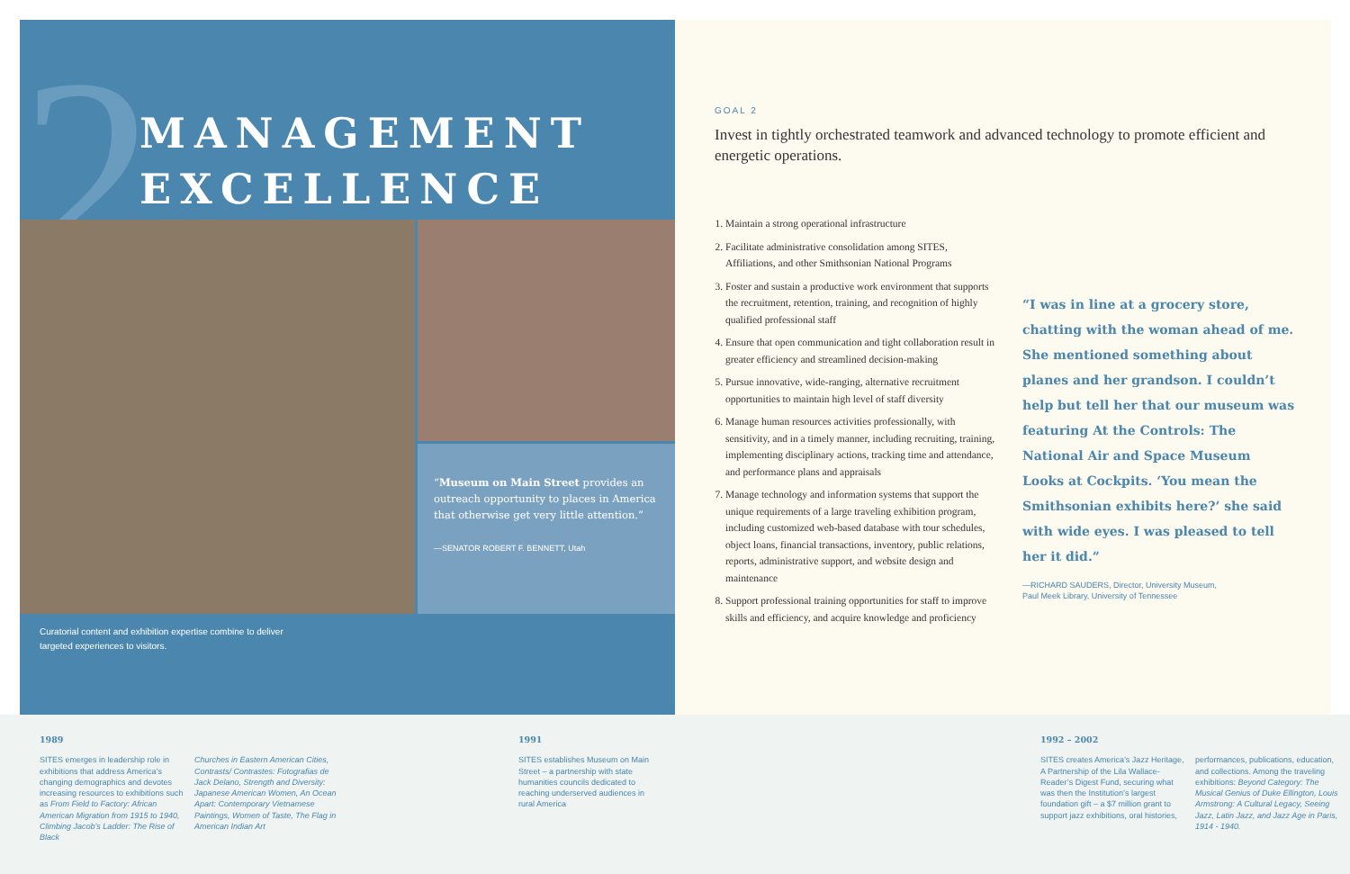2
MANAGEMENT
EXCELLENCE
“Museum on Main Street provides an outreach opportunity to places in America that otherwise get very little attention.”
—SENATOR ROBERT F. BENNETT, Utah
Curatorial content and exhibition expertise combine to deliver
targeted experiences to visitors.
GOAL 2
Invest in tightly orchestrated teamwork and advanced technology to promote efficient and energetic operations.
1. Maintain a strong operational infrastructure
2. Facilitate administrative consolidation among SITES, Affiliations, and other Smithsonian National Programs
3. Foster and sustain a productive work environment that supports the recruitment, retention, training, and recognition of highly qualified professional staff
4. Ensure that open communication and tight collaboration result in greater efficiency and streamlined decision-making
5. Pursue innovative, wide-ranging, alternative recruitment opportunities to maintain high level of staff diversity
6. Manage human resources activities professionally, with sensitivity, and in a timely manner, including recruiting, training, implementing disciplinary actions, tracking time and attendance, and performance plans and appraisals
7. Manage technology and information systems that support the unique requirements of a large traveling exhibition program, including customized web-based database with tour schedules, object loans, financial transactions, inventory, public relations, reports, administrative support, and website design and maintenance
8. Support professional training opportunities for staff to improve skills and efficiency, and acquire knowledge and proficiency
“I was in line at a grocery store, chatting with the woman ahead of me. She mentioned something about planes and her grandson. I couldn’t help but tell her that our museum was featuring At the Controls: The National Air and Space Museum Looks at Cockpits. ‘You mean the Smithsonian exhibits here?’ she said with wide eyes. I was pleased to tell her it did.”
—RICHARD SAUDERS, Director, University Museum,
Paul Meek Library, University of Tennessee
1989
SITES emerges in leadership role in exhibitions that address America’s changing demographics and devotes increasing resources to exhibitions such as From Field to Factory: African American Migration from 1915 to 1940, Climbing Jacob’s Ladder: The Rise of Black
Churches in Eastern American Cities, Contrasts/ Contrastes: Fotografias de Jack Delano, Strength and Diversity: Japanese American Women, An Ocean Apart: Contemporary Vietnamese Paintings, Women of Taste, The Flag in American Indian Art
1991
SITES establishes Museum on Main Street – a partnership with state humanities councils dedicated to reaching underserved audiences in rural America
1992 – 2002
SITES creates America’s Jazz Heritage, A Partnership of the Lila Wallace-Reader’s Digest Fund, securing what was then the Institution’s largest foundation gift – a $7 million grant to support jazz exhibitions, oral histories,
performances, publications, education, and collections. Among the traveling exhibitions: Beyond Category: The Musical Genius of Duke Ellington, Louis Armstrong: A Cultural Legacy, Seeing Jazz, Latin Jazz, and Jazz Age in Paris, 1914 - 1940.